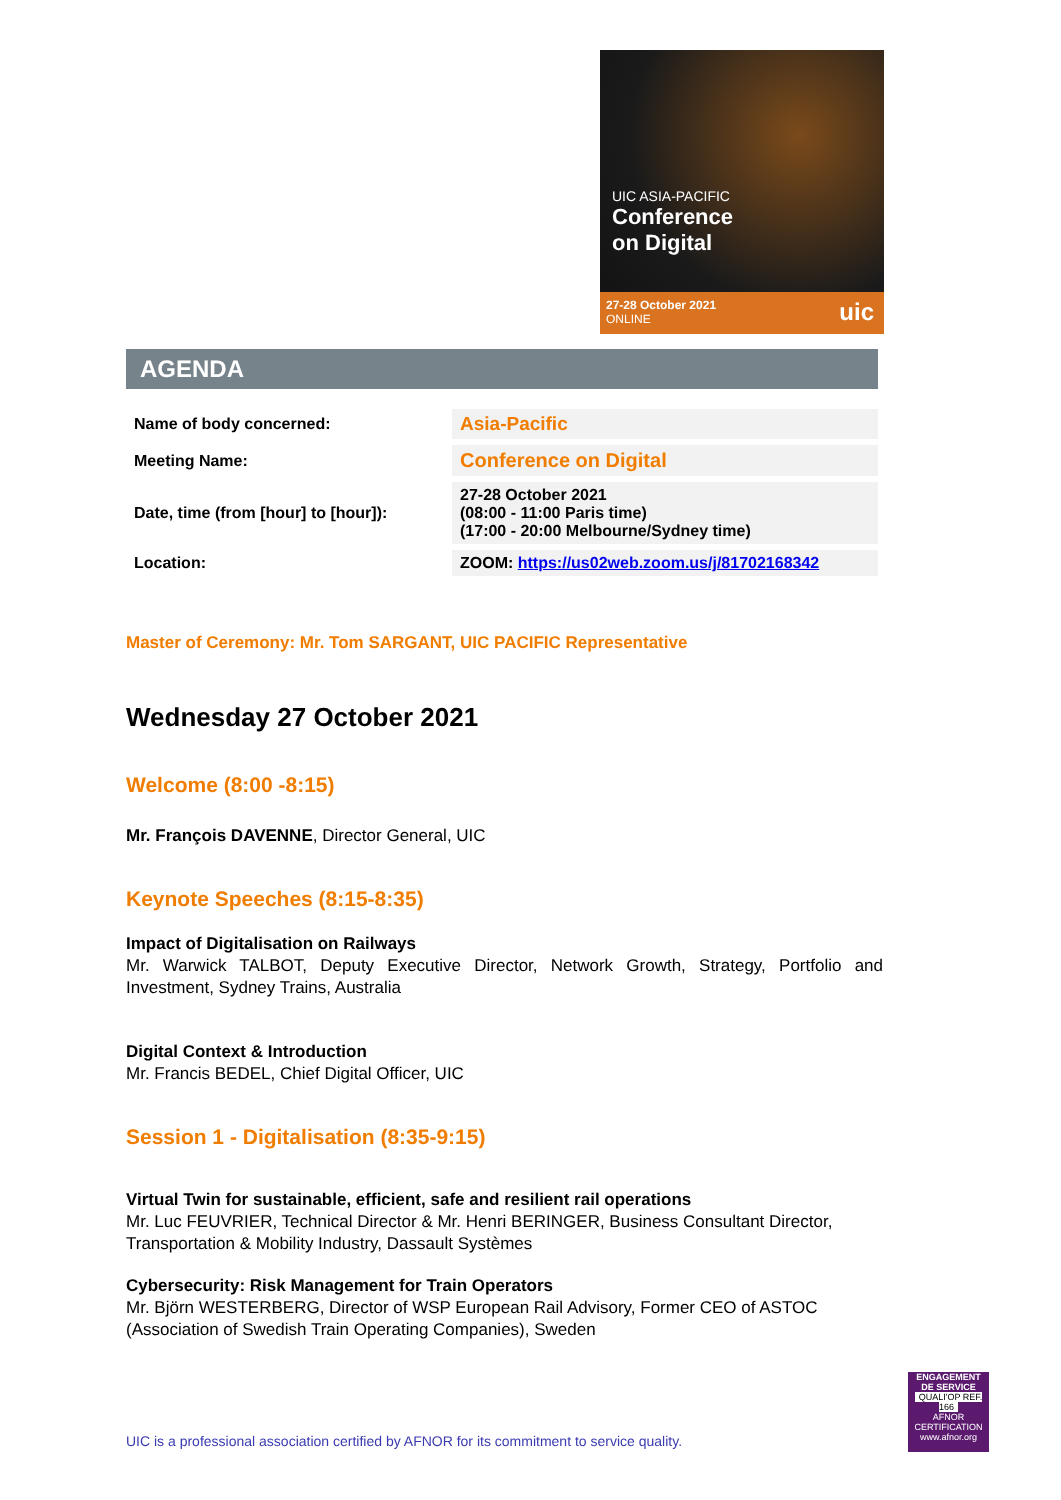UIC ASIA-PACIFIC
Conference
on Digital
27-28 October 2021
ONLINE
uic
AGENDA
| Name of body concerned: | Asia-Pacific |
| Meeting Name: | Conference on Digital |
| Date, time (from [hour] to [hour]): | 27-28 October 2021 (08:00 - 11:00 Paris time) (17:00 - 20:00 Melbourne/Sydney time) |
| Location: | ZOOM: https://us02web.zoom.us/j/81702168342 |
Master of Ceremony: Mr. Tom SARGANT, UIC PACIFIC Representative
Wednesday 27 October 2021
Welcome (8:00 -8:15)
Mr. François DAVENNE, Director General, UIC
Keynote Speeches (8:15-8:35)
Impact of Digitalisation on Railways
Mr. Warwick TALBOT, Deputy Executive Director, Network Growth, Strategy, Portfolio and Investment, Sydney Trains, Australia
Digital Context & Introduction
Mr. Francis BEDEL, Chief Digital Officer, UIC
Session 1 - Digitalisation (8:35-9:15)
Virtual Twin for sustainable, efficient, safe and resilient rail operations
Mr. Luc FEUVRIER, Technical Director & Mr. Henri BERINGER, Business Consultant Director, Transportation & Mobility Industry, Dassault Systèmes
Cybersecurity: Risk Management for Train Operators
Mr. Björn WESTERBERG, Director of WSP European Rail Advisory, Former CEO of ASTOC (Association of Swedish Train Operating Companies), Sweden
UIC is a professional association certified by AFNOR for its commitment to service quality.
ENGAGEMENT
DE SERVICE
QUALI'OP REF. 166
AFNOR CERTIFICATION
www.afnor.org